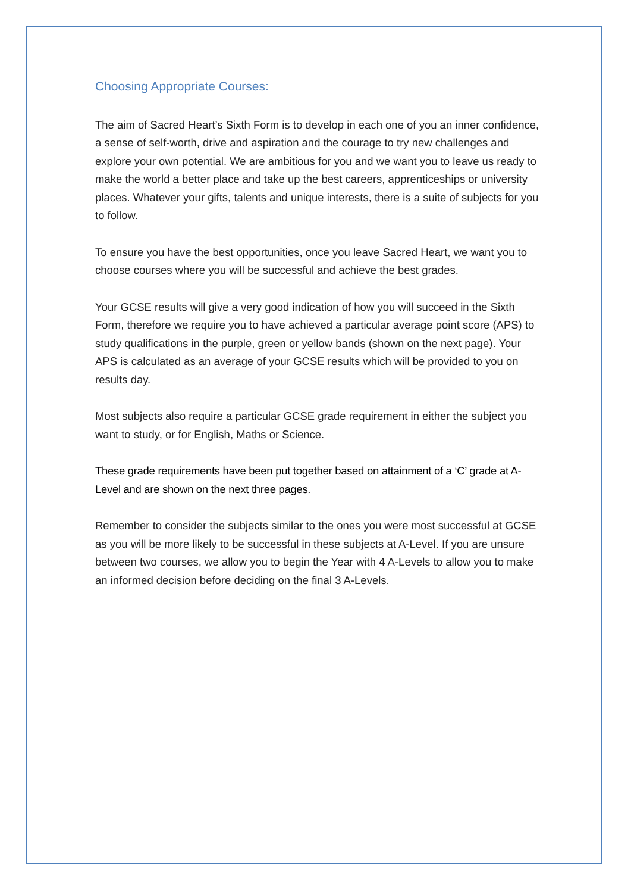Choosing Appropriate Courses:
The aim of Sacred Heart’s Sixth Form is to develop in each one of you an inner confidence, a sense of self-worth, drive and aspiration and the courage to try new challenges and explore your own potential. We are ambitious for you and we want you to leave us ready to make the world a better place and take up the best careers, apprenticeships or university places. Whatever your gifts, talents and unique interests, there is a suite of subjects for you to follow.
To ensure you have the best opportunities, once you leave Sacred Heart, we want you to choose courses where you will be successful and achieve the best grades.
Your GCSE results will give a very good indication of how you will succeed in the Sixth Form, therefore we require you to have achieved a particular average point score (APS) to study qualifications in the purple, green or yellow bands (shown on the next page). Your APS is calculated as an average of your GCSE results which will be provided to you on results day.
Most subjects also require a particular GCSE grade requirement in either the subject you want to study, or for English, Maths or Science.
These grade requirements have been put together based on attainment of a ‘C’ grade at A-Level and are shown on the next three pages.
Remember to consider the subjects similar to the ones you were most successful at GCSE as you will be more likely to be successful in these subjects at A-Level. If you are unsure between two courses, we allow you to begin the Year with 4 A-Levels to allow you to make an informed decision before deciding on the final 3 A-Levels.